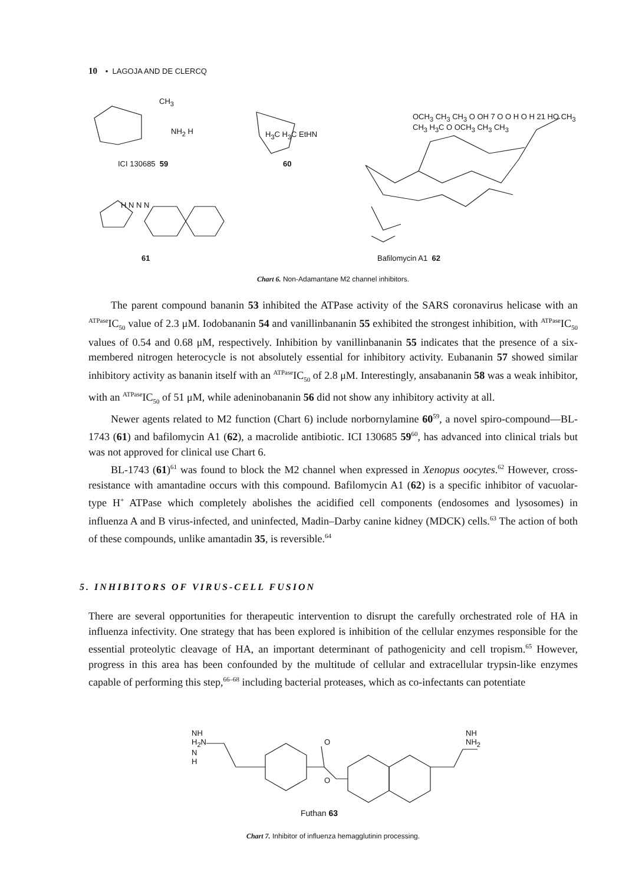10 • LAGOJA AND DE CLERCQ
ICI 130685 59
CH<sub>3</sub>
NH<sub>2</sub> H H<sub>3</sub>C H<sub>3</sub>C EtHN
60
61
H N N N
OCH<sub>3</sub> CH<sub>3</sub> CH<sub>3</sub> O OH 7 O O H O H 21 HO CH<sub>3</sub> CH<sub>3</sub> H<sub>3</sub>C O OCH<sub>3</sub> CH<sub>3</sub> CH<sub>3</sub>
Bafilomycin A1 62
Chart 6. Non-Adamantane M2 channel inhibitors.
The parent compound bananin 53 inhibited the ATPase activity of the SARS coronavirus helicase with an <sup>ATPase</sup>IC<sub>50</sub> value of 2.3 μM. Iodobananin 54 and vanillinbananin 55 exhibited the strongest inhibition, with <sup>ATPase</sup>IC<sub>50</sub> values of 0.54 and 0.68 μM, respectively. Inhibition by vanillinbananin 55 indicates that the presence of a six-membered nitrogen heterocycle is not absolutely essential for inhibitory activity. Eubananin 57 showed similar inhibitory activity as bananin itself with an <sup>ATPase</sup>IC<sub>50</sub> of 2.8 μM. Interestingly, ansabananin 58 was a weak inhibitor, with an <sup>ATPase</sup>IC<sub>50</sub> of 51 μM, while adeninobananin 56 did not show any inhibitory activity at all.
Newer agents related to M2 function (Chart 6) include norbornylamine 60<sup>59</sup>, a novel spiro-compound—BL-1743 (61) and bafilomycin A1 (62), a macrolide antibiotic. ICI 130685 59<sup>60</sup>, has advanced into clinical trials but was not approved for clinical use Chart 6.
BL-1743 (61)<sup>61</sup> was found to block the M2 channel when expressed in Xenopus oocytes.<sup>62</sup> However, cross-resistance with amantadine occurs with this compound. Bafilomycin A1 (62) is a specific inhibitor of vacuolar-type H<sup>+</sup> ATPase which completely abolishes the acidified cell components (endosomes and lysosomes) in influenza A and B virus-infected, and uninfected, Madin–Darby canine kidney (MDCK) cells.<sup>63</sup> The action of both of these compounds, unlike amantadin 35, is reversible.<sup>64</sup>
5. INHIBITORS OF VIRUS-CELL FUSION
There are several opportunities for therapeutic intervention to disrupt the carefully orchestrated role of HA in influenza infectivity. One strategy that has been explored is inhibition of the cellular enzymes responsible for the essential proteolytic cleavage of HA, an important determinant of pathogenicity and cell tropism.<sup>65</sup> However, progress in this area has been confounded by the multitude of cellular and extracellular trypsin-like enzymes capable of performing this step,<sup>66–68</sup> including bacterial proteases, which as co-infectants can potentiate
NH
H<sub>2</sub>N
N
H
O
O
NH
NH<sub>2</sub>
Futhan 63
Chart 7. Inhibitor of influenza hemagglutinin processing.